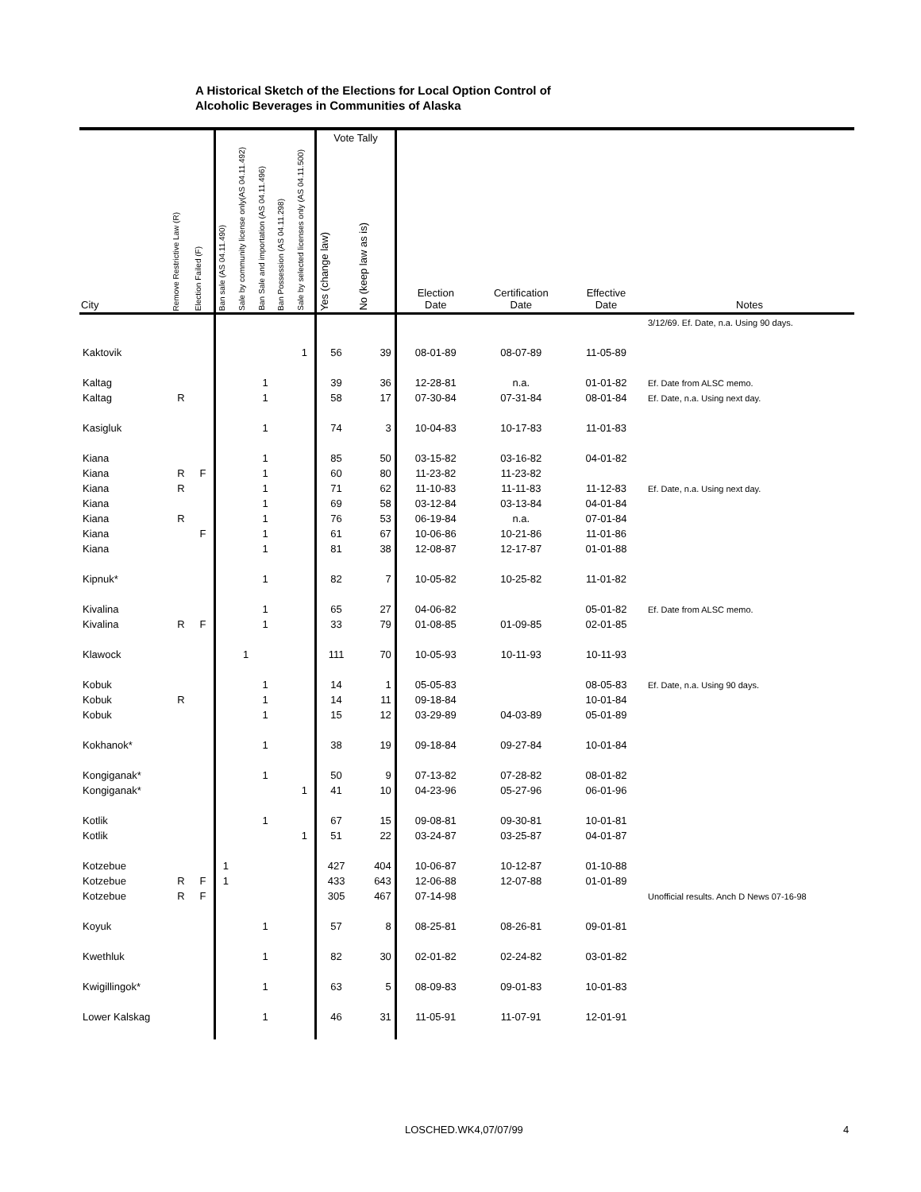A Historical Sketch of the Elections for Local Option Control of
Alcoholic Beverages in Communities of Alaska
| | | | | | | | | Vote Tally | | | | | |
| --- | --- | --- | --- | --- | --- | --- | --- | --- | --- | --- | --- | --- | --- |
| City | Remove Restrictive Law (R) | Election Failed (F) | Ban sale (AS 04.11.490) | Sale by community license only(AS 04.11.492) | Ban Sale and importation (AS 04.11.496) | Ban Possession (AS 04.11.298) | Sale by selected licenses only (AS 04.11.500) | Yes (change law) | No (keep law as is) | Election Date | Certification Date | Effective Date | Notes |
| | | | | | | | | | | | | | 3/12/69. Ef. Date, n.a. Using 90 days. |
| Kaktovik | | | | | | | 1 | 56 | 39 | 08-01-89 | 08-07-89 | 11-05-89 | |
| Kaltag | | | | | 1 | | | 39 | 36 | 12-28-81 | n.a. | 01-01-82 | Ef. Date from ALSC memo. |
| Kaltag | R | | | | 1 | | | 58 | 17 | 07-30-84 | 07-31-84 | 08-01-84 | Ef. Date, n.a. Using next day. |
| Kasigluk | | | | | 1 | | | 74 | 3 | 10-04-83 | 10-17-83 | 11-01-83 | |
| Kiana | | | | | 1 | | | 85 | 50 | 03-15-82 | 03-16-82 | 04-01-82 | |
| Kiana | R | F | | | 1 | | | 60 | 80 | 11-23-82 | 11-23-82 | | |
| Kiana | R | | | | 1 | | | 71 | 62 | 11-10-83 | 11-11-83 | 11-12-83 | Ef. Date, n.a. Using next day. |
| Kiana | | | | | 1 | | | 69 | 58 | 03-12-84 | 03-13-84 | 04-01-84 | |
| Kiana | R | | | | 1 | | | 76 | 53 | 06-19-84 | n.a. | 07-01-84 | |
| Kiana | | F | | | 1 | | | 61 | 67 | 10-06-86 | 10-21-86 | 11-01-86 | |
| Kiana | | | | | 1 | | | 81 | 38 | 12-08-87 | 12-17-87 | 01-01-88 | |
| Kipnuk* | | | | | 1 | | | 82 | 7 | 10-05-82 | 10-25-82 | 11-01-82 | |
| Kivalina | | | | | 1 | | | 65 | 27 | 04-06-82 | | 05-01-82 | Ef. Date from ALSC memo. |
| Kivalina | R | F | | | 1 | | | 33 | 79 | 01-08-85 | 01-09-85 | 02-01-85 | |
| Klawock | | | | 1 | | | | 111 | 70 | 10-05-93 | 10-11-93 | 10-11-93 | |
| Kobuk | | | | | 1 | | | 14 | 1 | 05-05-83 | | 08-05-83 | Ef. Date, n.a. Using 90 days. |
| Kobuk | R | | | | 1 | | | 14 | 11 | 09-18-84 | | 10-01-84 | |
| Kobuk | | | | | 1 | | | 15 | 12 | 03-29-89 | 04-03-89 | 05-01-89 | |
| Kokhanok* | | | | | 1 | | | 38 | 19 | 09-18-84 | 09-27-84 | 10-01-84 | |
| Kongiganak* | | | | | 1 | | | 50 | 9 | 07-13-82 | 07-28-82 | 08-01-82 | |
| Kongiganak* | | | | | | | 1 | 41 | 10 | 04-23-96 | 05-27-96 | 06-01-96 | |
| Kotlik | | | | | 1 | | | 67 | 15 | 09-08-81 | 09-30-81 | 10-01-81 | |
| Kotlik | | | | | | | 1 | 51 | 22 | 03-24-87 | 03-25-87 | 04-01-87 | |
| Kotzebue | | | 1 | | | | | 427 | 404 | 10-06-87 | 10-12-87 | 01-10-88 | |
| Kotzebue | R | F | 1 | | | | | 433 | 643 | 12-06-88 | 12-07-88 | 01-01-89 | |
| Kotzebue | R | F | | | | | | 305 | 467 | 07-14-98 | | | Unofficial results. Anch D News 07-16-98 |
| Koyuk | | | | | 1 | | | 57 | 8 | 08-25-81 | 08-26-81 | 09-01-81 | |
| Kwethluk | | | | | 1 | | | 82 | 30 | 02-01-82 | 02-24-82 | 03-01-82 | |
| Kwigillingok* | | | | | 1 | | | 63 | 5 | 08-09-83 | 09-01-83 | 10-01-83 | |
| Lower Kalskag | | | | | 1 | | | 46 | 31 | 11-05-91 | 11-07-91 | 12-01-91 | |
LOSCHED.WK4,07/07/99 4